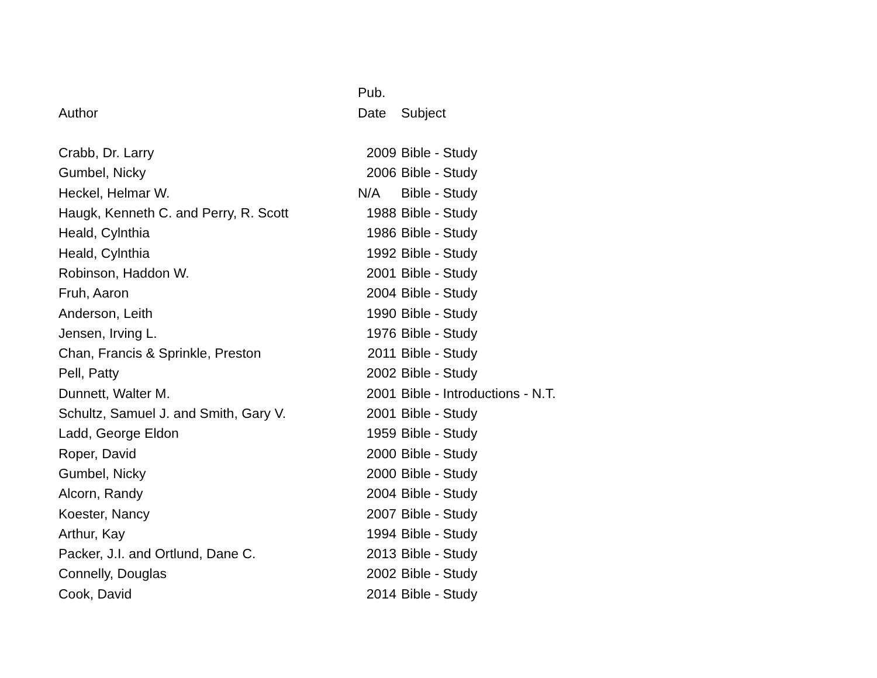| | Pub. | |
| --- | --- | --- |
| Author | Date | Subject |
| Crabb, Dr. Larry | 2009 | Bible - Study |
| Gumbel, Nicky | 2006 | Bible - Study |
| Heckel, Helmar W. | N/A | Bible - Study |
| Haugk, Kenneth C. and Perry, R. Scott | 1988 | Bible - Study |
| Heald, Cylnthia | 1986 | Bible - Study |
| Heald, Cylnthia | 1992 | Bible - Study |
| Robinson, Haddon W. | 2001 | Bible - Study |
| Fruh, Aaron | 2004 | Bible - Study |
| Anderson, Leith | 1990 | Bible - Study |
| Jensen, Irving L. | 1976 | Bible - Study |
| Chan, Francis & Sprinkle, Preston | 2011 | Bible - Study |
| Pell, Patty | 2002 | Bible - Study |
| Dunnett, Walter M. | 2001 | Bible - Introductions - N.T. |
| Schultz, Samuel J. and Smith, Gary V. | 2001 | Bible - Study |
| Ladd, George Eldon | 1959 | Bible - Study |
| Roper, David | 2000 | Bible - Study |
| Gumbel, Nicky | 2000 | Bible - Study |
| Alcorn, Randy | 2004 | Bible - Study |
| Koester, Nancy | 2007 | Bible - Study |
| Arthur, Kay | 1994 | Bible - Study |
| Packer, J.I. and Ortlund, Dane C. | 2013 | Bible - Study |
| Connelly, Douglas | 2002 | Bible - Study |
| Cook, David | 2014 | Bible - Study |